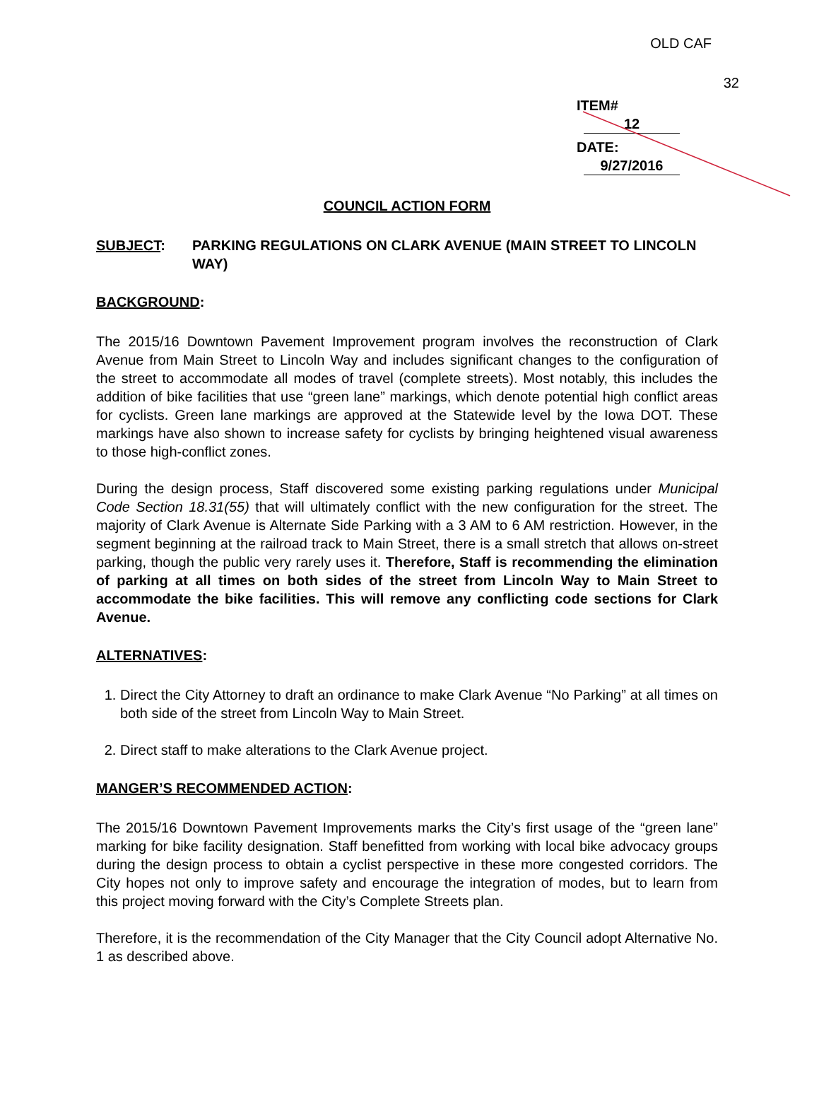OLD CAF
32
ITEM# 12
DATE: 9/27/2016
COUNCIL ACTION FORM
SUBJECT: PARKING REGULATIONS ON CLARK AVENUE (MAIN STREET TO LINCOLN WAY)
BACKGROUND:
The 2015/16 Downtown Pavement Improvement program involves the reconstruction of Clark Avenue from Main Street to Lincoln Way and includes significant changes to the configuration of the street to accommodate all modes of travel (complete streets). Most notably, this includes the addition of bike facilities that use “green lane” markings, which denote potential high conflict areas for cyclists. Green lane markings are approved at the Statewide level by the Iowa DOT. These markings have also shown to increase safety for cyclists by bringing heightened visual awareness to those high-conflict zones.
During the design process, Staff discovered some existing parking regulations under Municipal Code Section 18.31(55) that will ultimately conflict with the new configuration for the street. The majority of Clark Avenue is Alternate Side Parking with a 3 AM to 6 AM restriction. However, in the segment beginning at the railroad track to Main Street, there is a small stretch that allows on-street parking, though the public very rarely uses it. Therefore, Staff is recommending the elimination of parking at all times on both sides of the street from Lincoln Way to Main Street to accommodate the bike facilities. This will remove any conflicting code sections for Clark Avenue.
ALTERNATIVES:
1. Direct the City Attorney to draft an ordinance to make Clark Avenue “No Parking” at all times on both side of the street from Lincoln Way to Main Street.
2. Direct staff to make alterations to the Clark Avenue project.
MANGER’S RECOMMENDED ACTION:
The 2015/16 Downtown Pavement Improvements marks the City’s first usage of the “green lane” marking for bike facility designation. Staff benefitted from working with local bike advocacy groups during the design process to obtain a cyclist perspective in these more congested corridors. The City hopes not only to improve safety and encourage the integration of modes, but to learn from this project moving forward with the City’s Complete Streets plan.
Therefore, it is the recommendation of the City Manager that the City Council adopt Alternative No. 1 as described above.